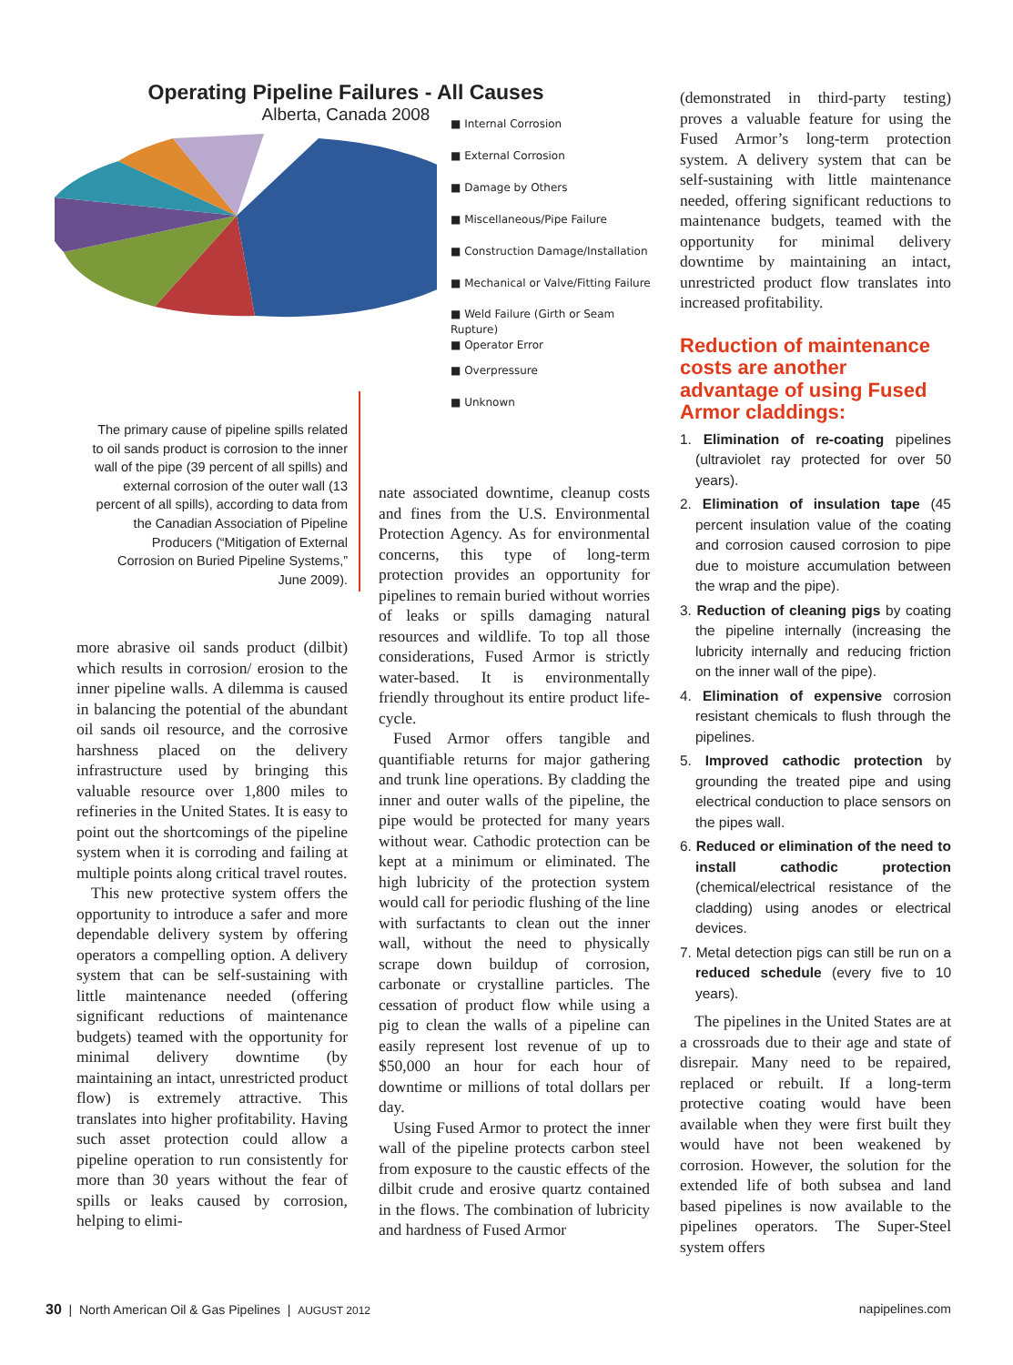Operating Pipeline Failures - All Causes
Alberta, Canada 2008
■ Internal Corrosion
■ External Corrosion
■ Damage by Others
■ Miscellaneous/Pipe Failure
■ Construction Damage/Installation
■ Mechanical or Valve/Fitting Failure
■ Weld Failure (Girth or Seam
Rupture)
■ Operator Error
■ Overpressure
■ Unknown
The primary cause of pipeline spills related to oil sands product is corrosion to the inner wall of the pipe (39 percent of all spills) and external corrosion of the outer wall (13 percent of all spills), according to data from the Canadian Association of Pipeline Producers (“Mitigation of External Corrosion on Buried Pipeline Systems,” June 2009).
more abrasive oil sands product (dilbit) which results in corrosion/ erosion to the inner pipeline walls. A dilemma is caused in balancing the potential of the abundant oil sands oil resource, and the corrosive harshness placed on the delivery infrastructure used by bringing this valuable resource over 1,800 miles to refineries in the United States. It is easy to point out the shortcomings of the pipeline system when it is corroding and failing at multiple points along critical travel routes.
This new protective system offers the opportunity to introduce a safer and more dependable delivery system by offering operators a compelling option. A delivery system that can be self-sustaining with little maintenance needed (offering significant reductions of maintenance budgets) teamed with the opportunity for minimal delivery downtime (by maintaining an intact, unrestricted product flow) is extremely attractive. This translates into higher profitability. Having such asset protection could allow a pipeline operation to run consistently for more than 30 years without the fear of spills or leaks caused by corrosion, helping to elimi-
nate associated downtime, cleanup costs and fines from the U.S. Environmental Protection Agency. As for environmental concerns, this type of long-term protection provides an opportunity for pipelines to remain buried without worries of leaks or spills damaging natural resources and wildlife. To top all those considerations, Fused Armor is strictly water-based. It is environmentally friendly throughout its entire product life-cycle.
Fused Armor offers tangible and quantifiable returns for major gathering and trunk line operations. By cladding the inner and outer walls of the pipeline, the pipe would be protected for many years without wear. Cathodic protection can be kept at a minimum or eliminated. The high lubricity of the protection system would call for periodic flushing of the line with surfactants to clean out the inner wall, without the need to physically scrape down buildup of corrosion, carbonate or crystalline particles. The cessation of product flow while using a pig to clean the walls of a pipeline can easily represent lost revenue of up to $50,000 an hour for each hour of downtime or millions of total dollars per day.
Using Fused Armor to protect the inner wall of the pipeline protects carbon steel from exposure to the caustic effects of the dilbit crude and erosive quartz contained in the flows. The combination of lubricity and hardness of Fused Armor
(demonstrated in third-party testing) proves a valuable feature for using the Fused Armor’s long-term protection system. A delivery system that can be self-sustaining with little maintenance needed, offering significant reductions to maintenance budgets, teamed with the opportunity for minimal delivery downtime by maintaining an intact, unrestricted product flow translates into increased profitability.
Reduction of maintenance costs are another advantage of using Fused Armor claddings:
1. Elimination of re-coating pipelines (ultraviolet ray protected for over 50 years).
2. Elimination of insulation tape (45 percent insulation value of the coating and corrosion caused corrosion to pipe due to moisture accumulation between the wrap and the pipe).
3. Reduction of cleaning pigs by coating the pipeline internally (increasing the lubricity internally and reducing friction on the inner wall of the pipe).
4. Elimination of expensive corrosion resistant chemicals to flush through the pipelines.
5. Improved cathodic protection by grounding the treated pipe and using electrical conduction to place sensors on the pipes wall.
6. Reduced or elimination of the need to install cathodic protection (chemical/electrical resistance of the cladding) using anodes or electrical devices.
7. Metal detection pigs can still be run on a reduced schedule (every five to 10 years).
The pipelines in the United States are at a crossroads due to their age and state of disrepair. Many need to be repaired, replaced or rebuilt. If a long-term protective coating would have been available when they were first built they would have not been weakened by corrosion. However, the solution for the extended life of both subsea and land based pipelines is now available to the pipelines operators. The Super-Steel system offers
30 | North American Oil & Gas Pipelines | AUGUST 2012 napipelines.com